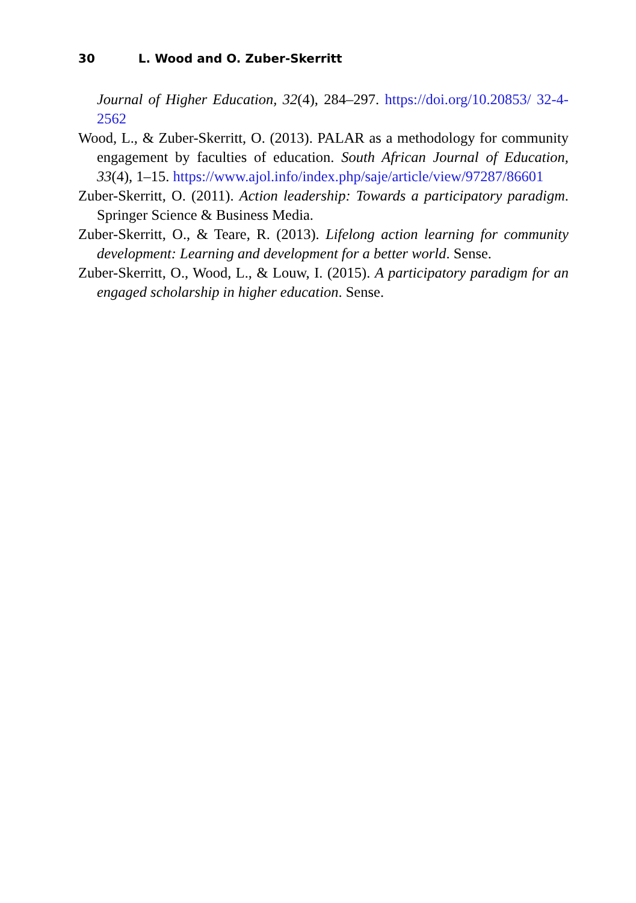30 L. Wood and O. Zuber-Skerritt
Journal of Higher Education, 32(4), 284–297. https://doi.org/10.20853/ 32-4-2562
Wood, L., & Zuber-Skerritt, O. (2013). PALAR as a methodology for community engagement by faculties of education. South African Journal of Education, 33(4), 1–15. https://www.ajol.info/index.php/saje/article/view/97287/86601
Zuber-Skerritt, O. (2011). Action leadership: Towards a participatory paradigm. Springer Science & Business Media.
Zuber-Skerritt, O., & Teare, R. (2013). Lifelong action learning for community development: Learning and development for a better world. Sense.
Zuber-Skerritt, O., Wood, L., & Louw, I. (2015). A participatory paradigm for an engaged scholarship in higher education. Sense.